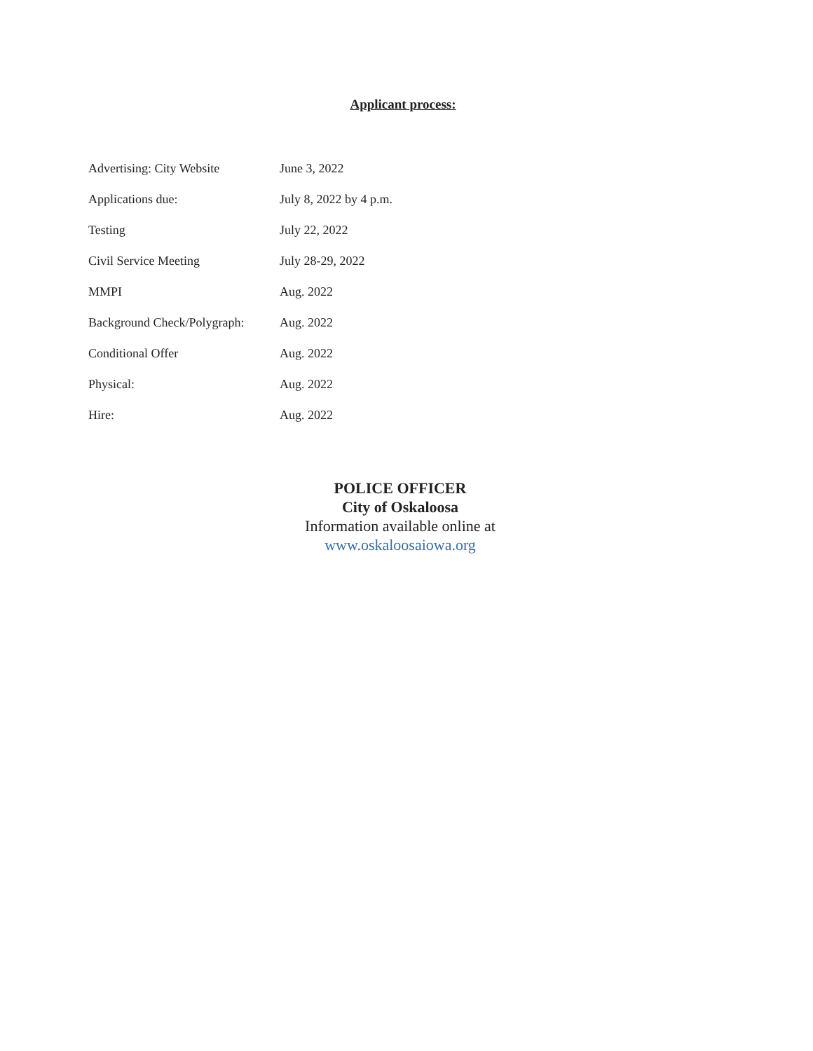Applicant process:
| Advertising: City Website | June 3, 2022 |
| Applications due: | July 8, 2022 by 4 p.m. |
| Testing | July 22, 2022 |
| Civil Service Meeting | July 28-29, 2022 |
| MMPI | Aug. 2022 |
| Background Check/Polygraph: | Aug. 2022 |
| Conditional Offer | Aug. 2022 |
| Physical: | Aug. 2022 |
| Hire: | Aug. 2022 |
POLICE OFFICER
City of Oskaloosa
Information available online at
www.oskaloosaiowa.org